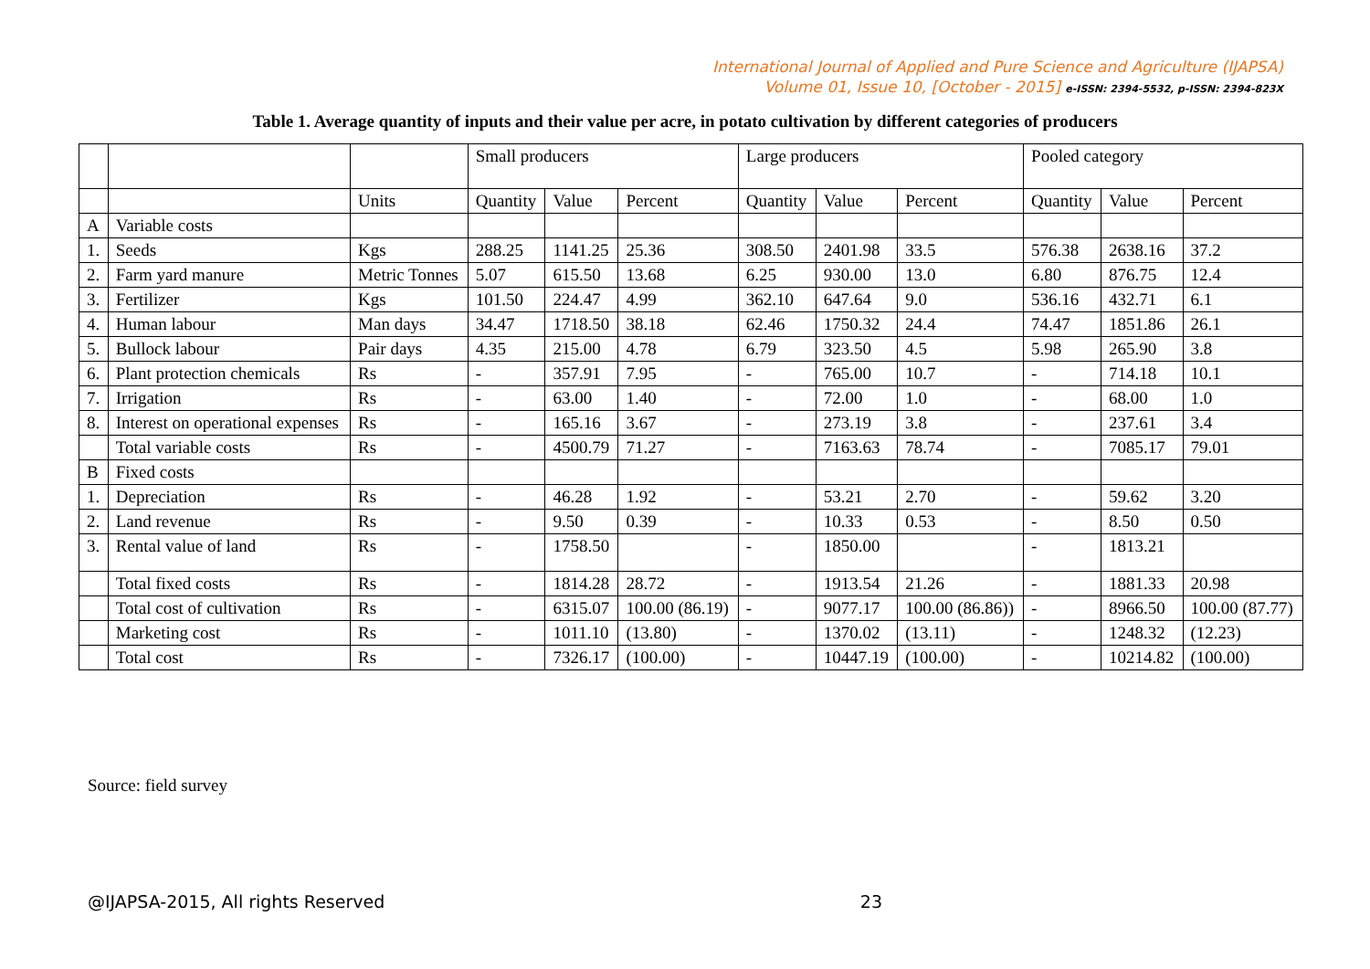International Journal of Applied and Pure Science and Agriculture (IJAPSA)
Volume 01, Issue 10, [October - 2015] e-ISSN: 2394-5532, p-ISSN: 2394-823X
Table 1. Average quantity of inputs and their value per acre, in potato cultivation by different categories of producers
| | | | Small producers | | | Large producers | | | Pooled category | | |
| | | Units | Quantity | Value | Percent | Quantity | Value | Percent | Quantity | Value | Percent |
| A | Variable costs | | | | | | | | | | |
| 1. | Seeds | Kgs | 288.25 | 1141.25 | 25.36 | 308.50 | 2401.98 | 33.5 | 576.38 | 2638.16 | 37.2 |
| 2. | Farm yard manure | Metric Tonnes | 5.07 | 615.50 | 13.68 | 6.25 | 930.00 | 13.0 | 6.80 | 876.75 | 12.4 |
| 3. | Fertilizer | Kgs | 101.50 | 224.47 | 4.99 | 362.10 | 647.64 | 9.0 | 536.16 | 432.71 | 6.1 |
| 4. | Human labour | Man days | 34.47 | 1718.50 | 38.18 | 62.46 | 1750.32 | 24.4 | 74.47 | 1851.86 | 26.1 |
| 5. | Bullock labour | Pair days | 4.35 | 215.00 | 4.78 | 6.79 | 323.50 | 4.5 | 5.98 | 265.90 | 3.8 |
| 6. | Plant protection chemicals | Rs | - | 357.91 | 7.95 | - | 765.00 | 10.7 | - | 714.18 | 10.1 |
| 7. | Irrigation | Rs | - | 63.00 | 1.40 | - | 72.00 | 1.0 | - | 68.00 | 1.0 |
| 8. | Interest on operational expenses | Rs | - | 165.16 | 3.67 | - | 273.19 | 3.8 | - | 237.61 | 3.4 |
| | Total variable costs | Rs | - | 4500.79 | 71.27 | - | 7163.63 | 78.74 | - | 7085.17 | 79.01 |
| B | Fixed costs | | | | | | | | | | |
| 1. | Depreciation | Rs | - | 46.28 | 1.92 | - | 53.21 | 2.70 | - | 59.62 | 3.20 |
| 2. | Land revenue | Rs | - | 9.50 | 0.39 | - | 10.33 | 0.53 | - | 8.50 | 0.50 |
| 3. | Rental value of land | Rs | - | 1758.50 | | - | 1850.00 | | - | 1813.21 | |
| | Total fixed costs | Rs | - | 1814.28 | 28.72 | - | 1913.54 | 21.26 | - | 1881.33 | 20.98 |
| | Total cost of cultivation | Rs | - | 6315.07 | 100.00 (86.19) | - | 9077.17 | 100.00 (86.86)) | - | 8966.50 | 100.00 (87.77) |
| | Marketing cost | Rs | - | 1011.10 | (13.80) | - | 1370.02 | (13.11) | - | 1248.32 | (12.23) |
| | Total cost | Rs | - | 7326.17 | (100.00) | - | 10447.19 | (100.00) | - | 10214.82 | (100.00) |
Source: field survey
@IJAPSA-2015, All rights Reserved 23